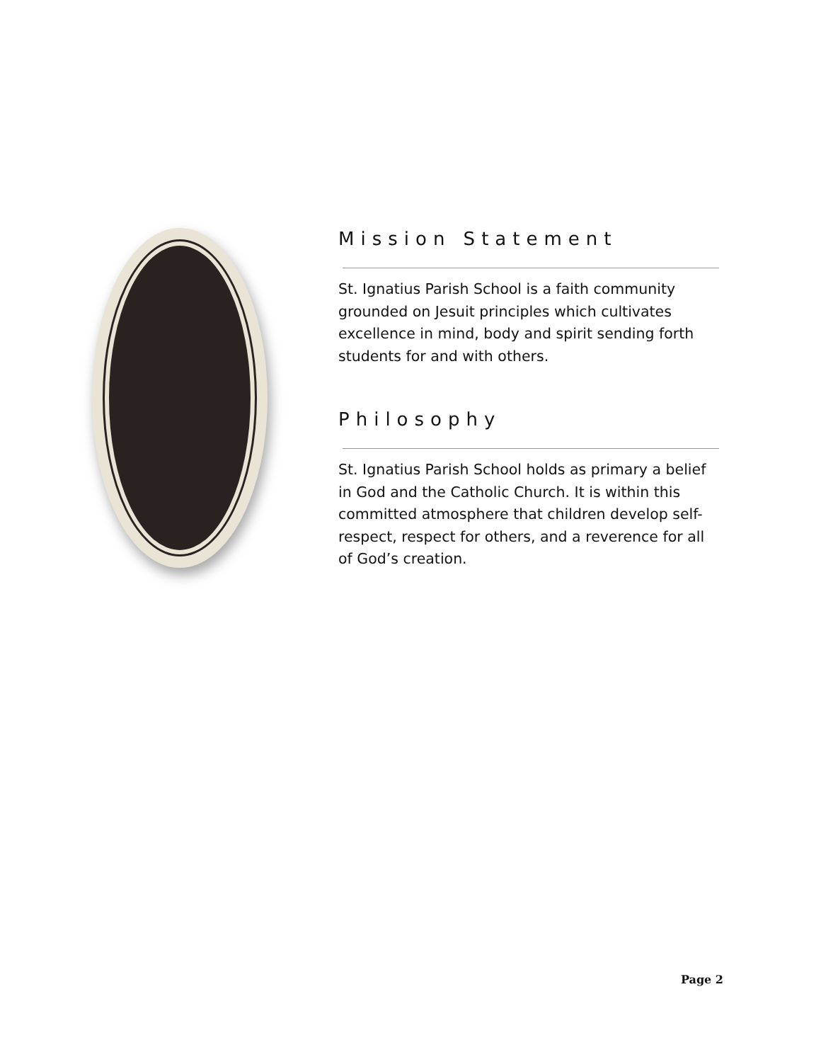Mission Statement
St. Ignatius Parish School is a faith community grounded on Jesuit principles which cultivates excellence in mind, body and spirit sending forth students for and with others.
Philosophy
St. Ignatius Parish School holds as primary a belief in God and the Catholic Church. It is within this committed atmosphere that children develop self-respect, respect for others, and a reverence for all of God’s creation.
Page 2